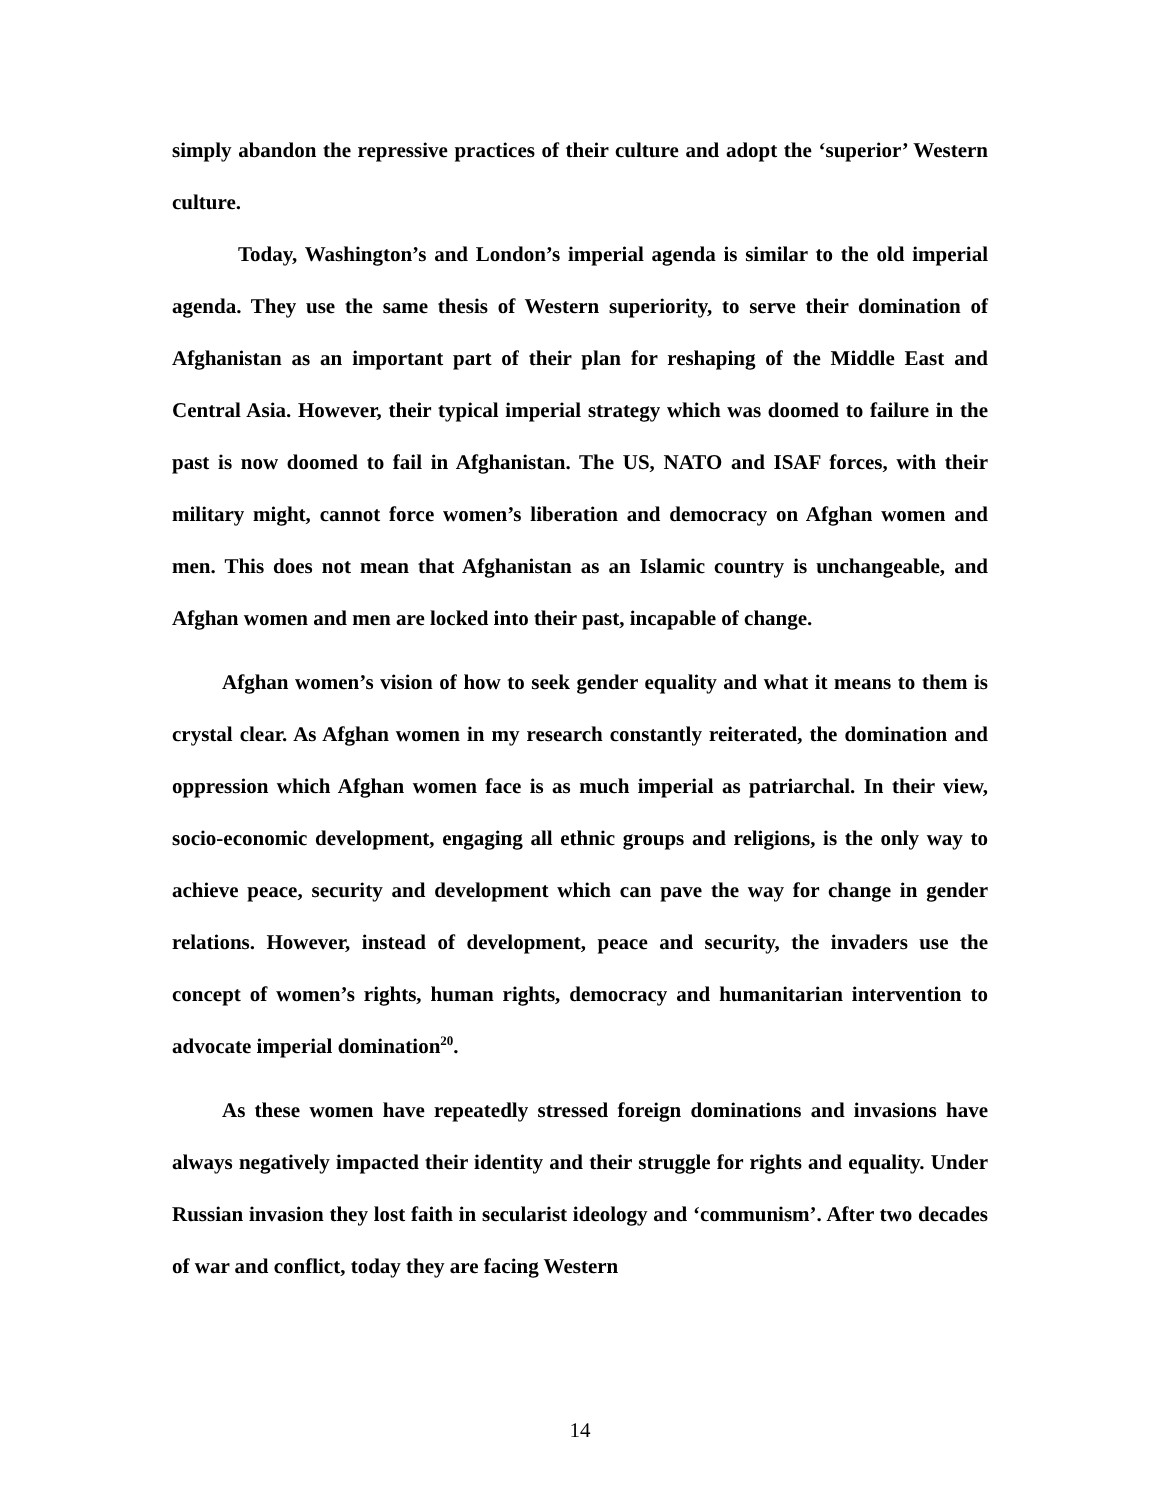simply abandon the repressive practices of their culture and adopt the ‘superior’ Western culture.
Today, Washington’s and London’s imperial agenda is similar to the old imperial agenda. They use the same thesis of Western superiority, to serve their domination of Afghanistan as an important part of their plan for reshaping of the Middle East and Central Asia. However, their typical imperial strategy which was doomed to failure in the past is now doomed to fail in Afghanistan. The US, NATO and ISAF forces, with their military might, cannot force women’s liberation and democracy on Afghan women and men. This does not mean that Afghanistan as an Islamic country is unchangeable, and Afghan women and men are locked into their past, incapable of change.
Afghan women’s vision of how to seek gender equality and what it means to them is crystal clear. As Afghan women in my research constantly reiterated, the domination and oppression which Afghan women face is as much imperial as patriarchal. In their view, socio-economic development, engaging all ethnic groups and religions, is the only way to achieve peace, security and development which can pave the way for change in gender relations. However, instead of development, peace and security, the invaders use the concept of women’s rights, human rights, democracy and humanitarian intervention to advocate imperial domination<sup>20</sup>.
As these women have repeatedly stressed foreign dominations and invasions have always negatively impacted their identity and their struggle for rights and equality. Under Russian invasion they lost faith in secularist ideology and ‘communism’. After two decades of war and conflict, today they are facing Western
14